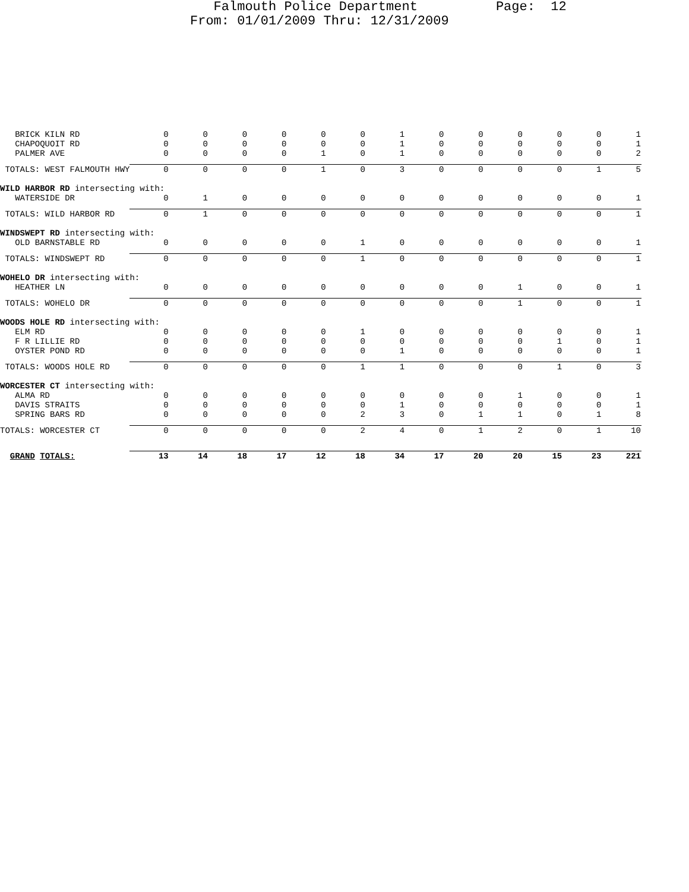Falmouth Police Department Page: 12 From: 01/01/2009 Thru: 12/31/2009
| BRICK KILN RD | 0 | 0 | 0 | 0 | 0 | 0 | 1 | 0 | 0 | 0 | 0 | 0 | 1 |
| CHAPOQUOIT RD | 0 | 0 | 0 | 0 | 0 | 0 | 1 | 0 | 0 | 0 | 0 | 0 | 1 |
| PALMER AVE | 0 | 0 | 0 | 0 | 1 | 0 | 1 | 0 | 0 | 0 | 0 | 0 | 2 |
| TOTALS: WEST FALMOUTH HWY | 0 | 0 | 0 | 0 | 1 | 0 | 3 | 0 | 0 | 0 | 0 | 1 | 5 |
| WILD HARBOR RD intersecting with: | | | | | | | | | | | | | |
| WATERSIDE DR | 0 | 1 | 0 | 0 | 0 | 0 | 0 | 0 | 0 | 0 | 0 | 0 | 1 |
| TOTALS: WILD HARBOR RD | 0 | 1 | 0 | 0 | 0 | 0 | 0 | 0 | 0 | 0 | 0 | 0 | 1 |
| WINDSWEPT RD intersecting with: | | | | | | | | | | | | | |
| OLD BARNSTABLE RD | 0 | 0 | 0 | 0 | 0 | 1 | 0 | 0 | 0 | 0 | 0 | 0 | 1 |
| TOTALS: WINDSWEPT RD | 0 | 0 | 0 | 0 | 0 | 1 | 0 | 0 | 0 | 0 | 0 | 0 | 1 |
| WOHELO DR intersecting with: | | | | | | | | | | | | | |
| HEATHER LN | 0 | 0 | 0 | 0 | 0 | 0 | 0 | 0 | 0 | 1 | 0 | 0 | 1 |
| TOTALS: WOHELO DR | 0 | 0 | 0 | 0 | 0 | 0 | 0 | 0 | 0 | 1 | 0 | 0 | 1 |
| WOODS HOLE RD intersecting with: | | | | | | | | | | | | | |
| ELM RD | 0 | 0 | 0 | 0 | 0 | 1 | 0 | 0 | 0 | 0 | 0 | 0 | 1 |
| F R LILLIE RD | 0 | 0 | 0 | 0 | 0 | 0 | 0 | 0 | 0 | 0 | 1 | 0 | 1 |
| OYSTER POND RD | 0 | 0 | 0 | 0 | 0 | 0 | 1 | 0 | 0 | 0 | 0 | 0 | 1 |
| TOTALS: WOODS HOLE RD | 0 | 0 | 0 | 0 | 0 | 1 | 1 | 0 | 0 | 0 | 1 | 0 | 3 |
| WORCESTER CT intersecting with: | | | | | | | | | | | | | |
| ALMA RD | 0 | 0 | 0 | 0 | 0 | 0 | 0 | 0 | 0 | 1 | 0 | 0 | 1 |
| DAVIS STRAITS | 0 | 0 | 0 | 0 | 0 | 0 | 1 | 0 | 0 | 0 | 0 | 0 | 1 |
| SPRING BARS RD | 0 | 0 | 0 | 0 | 0 | 2 | 3 | 0 | 1 | 1 | 0 | 1 | 8 |
| TOTALS: WORCESTER CT | 0 | 0 | 0 | 0 | 0 | 2 | 4 | 0 | 1 | 2 | 0 | 1 | 10 |
| GRAND TOTALS: | 13 | 14 | 18 | 17 | 12 | 18 | 34 | 17 | 20 | 20 | 15 | 23 | 221 |